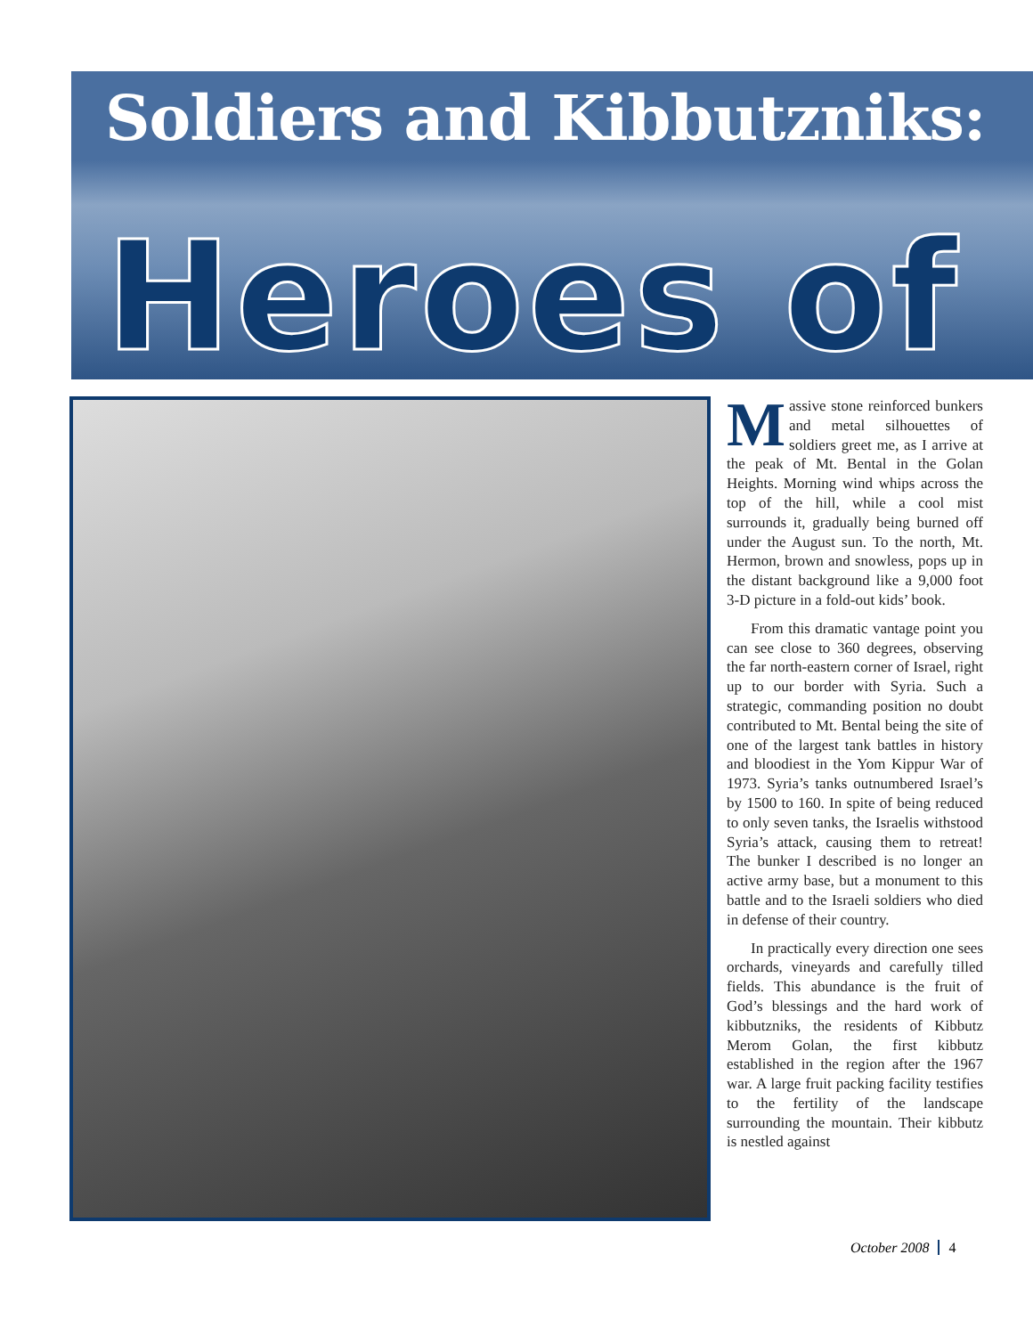Soldiers and Kibbutzniks:
Heroes of
Massive stone reinforced bunkers and metal silhouettes of soldiers greet me, as I arrive at the peak of Mt. Bental in the Golan Heights. Morning wind whips across the top of the hill, while a cool mist surrounds it, gradually being burned off under the August sun. To the north, Mt. Hermon, brown and snowless, pops up in the distant background like a 9,000 foot 3-D picture in a fold-out kids’ book.
From this dramatic vantage point you can see close to 360 degrees, observing the far north-eastern corner of Israel, right up to our border with Syria. Such a strategic, commanding position no doubt contributed to Mt. Bental being the site of one of the largest tank battles in history and bloodiest in the Yom Kippur War of 1973. Syria’s tanks outnumbered Israel’s by 1500 to 160. In spite of being reduced to only seven tanks, the Israelis withstood Syria’s attack, causing them to retreat! The bunker I described is no longer an active army base, but a monument to this battle and to the Israeli soldiers who died in defense of their country.
In practically every direction one sees orchards, vineyards and carefully tilled fields. This abundance is the fruit of God’s blessings and the hard work of kibbutzniks, the residents of Kibbutz Merom Golan, the first kibbutz established in the region after the 1967 war. A large fruit packing facility testifies to the fertility of the landscape surrounding the mountain. Their kibbutz is nestled against
October 2008 4